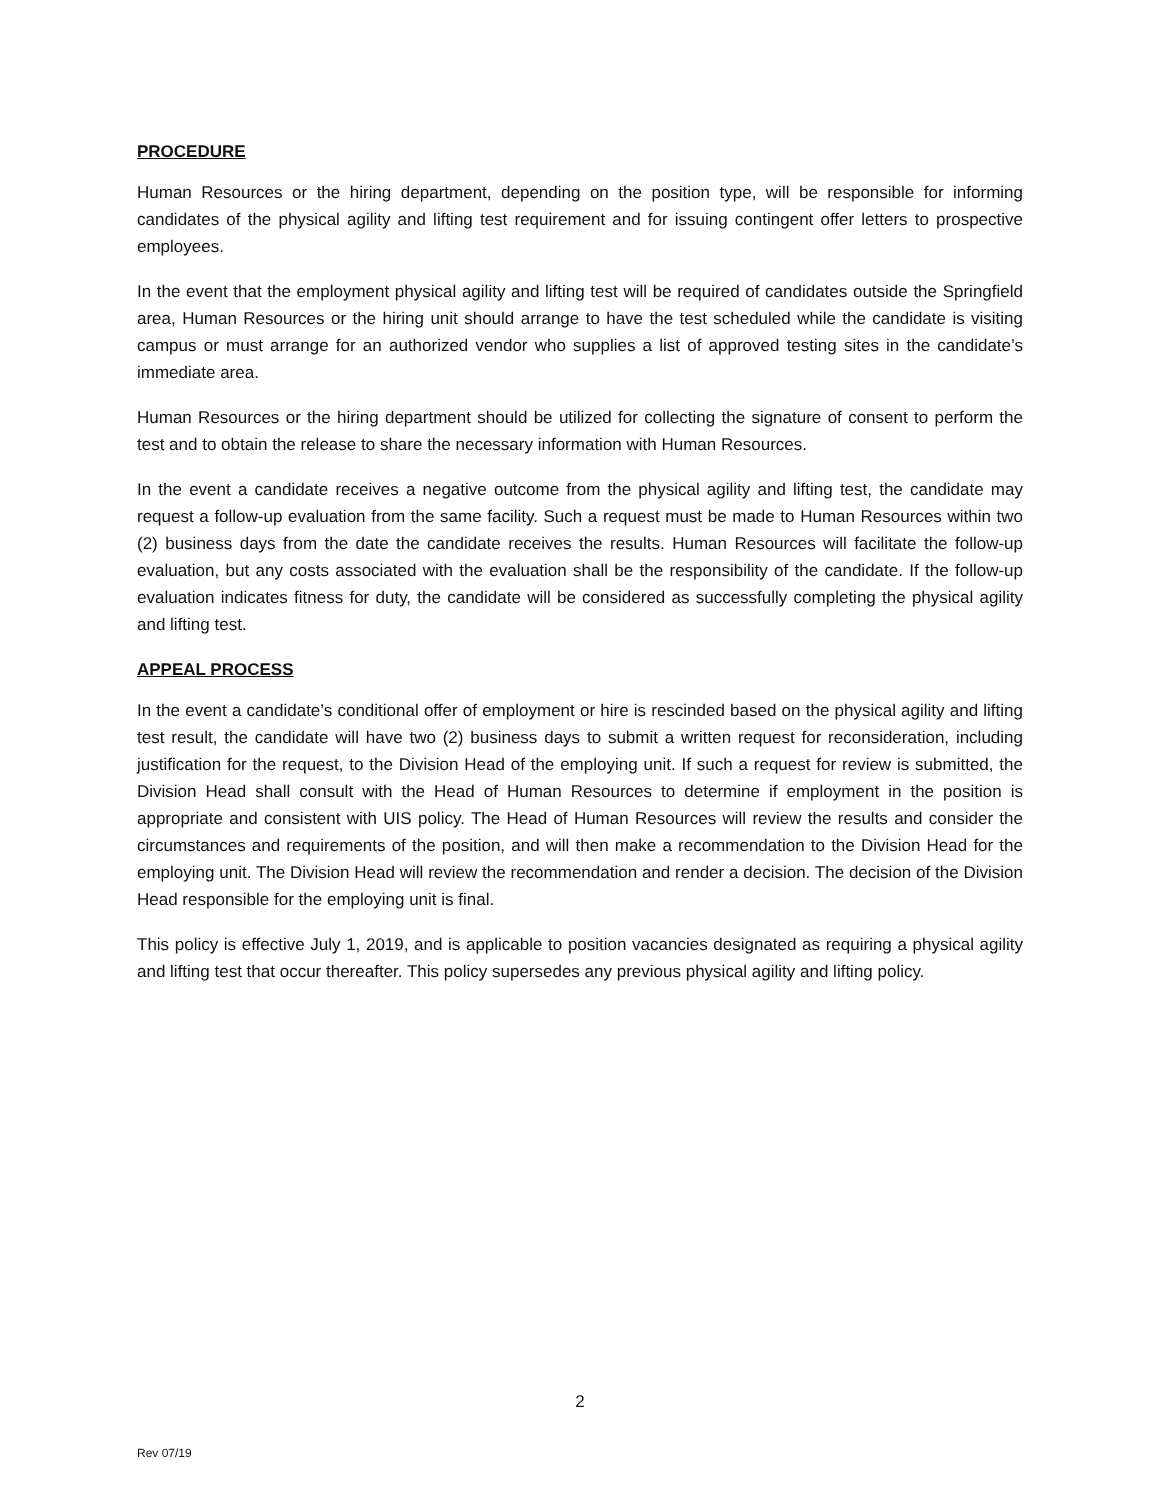PROCEDURE
Human Resources or the hiring department, depending on the position type, will be responsible for informing candidates of the physical agility and lifting test requirement and for issuing contingent offer letters to prospective employees.
In the event that the employment physical agility and lifting test will be required of candidates outside the Springfield area, Human Resources or the hiring unit should arrange to have the test scheduled while the candidate is visiting campus or must arrange for an authorized vendor who supplies a list of approved testing sites in the candidate’s immediate area.
Human Resources or the hiring department should be utilized for collecting the signature of consent to perform the test and to obtain the release to share the necessary information with Human Resources.
In the event a candidate receives a negative outcome from the physical agility and lifting test, the candidate may request a follow-up evaluation from the same facility. Such a request must be made to Human Resources within two (2) business days from the date the candidate receives the results. Human Resources will facilitate the follow-up evaluation, but any costs associated with the evaluation shall be the responsibility of the candidate. If the follow-up evaluation indicates fitness for duty, the candidate will be considered as successfully completing the physical agility and lifting test.
APPEAL PROCESS
In the event a candidate’s conditional offer of employment or hire is rescinded based on the physical agility and lifting test result, the candidate will have two (2) business days to submit a written request for reconsideration, including justification for the request, to the Division Head of the employing unit. If such a request for review is submitted, the Division Head shall consult with the Head of Human Resources to determine if employment in the position is appropriate and consistent with UIS policy. The Head of Human Resources will review the results and consider the circumstances and requirements of the position, and will then make a recommendation to the Division Head for the employing unit. The Division Head will review the recommendation and render a decision. The decision of the Division Head responsible for the employing unit is final.
This policy is effective July 1, 2019, and is applicable to position vacancies designated as requiring a physical agility and lifting test that occur thereafter. This policy supersedes any previous physical agility and lifting policy.
2
Rev 07/19